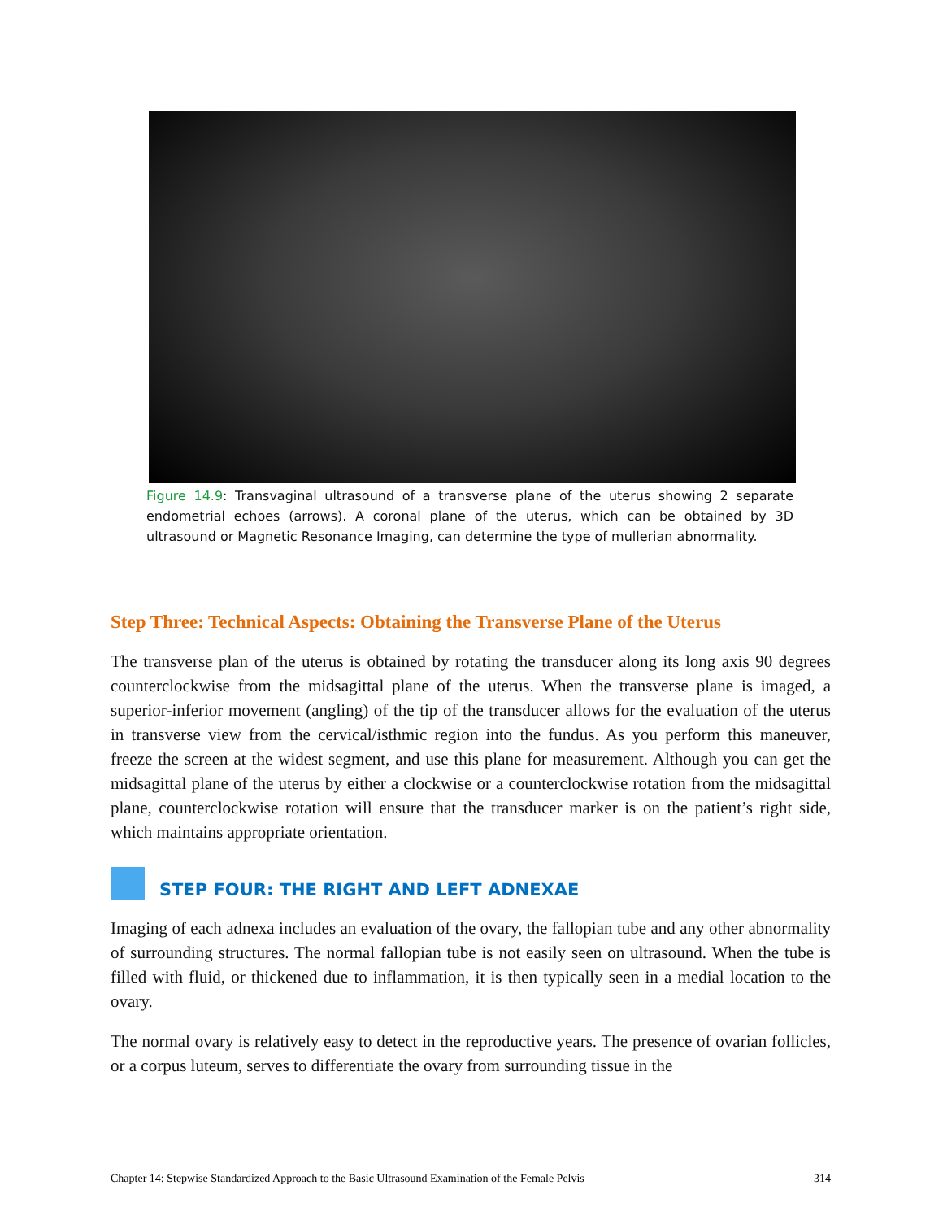Figure 14.9: Transvaginal ultrasound of a transverse plane of the uterus showing 2 separate endometrial echoes (arrows). A coronal plane of the uterus, which can be obtained by 3D ultrasound or Magnetic Resonance Imaging, can determine the type of mullerian abnormality.
Step Three: Technical Aspects: Obtaining the Transverse Plane of the Uterus
The transverse plan of the uterus is obtained by rotating the transducer along its long axis 90 degrees counterclockwise from the midsagittal plane of the uterus. When the transverse plane is imaged, a superior-inferior movement (angling) of the tip of the transducer allows for the evaluation of the uterus in transverse view from the cervical/isthmic region into the fundus. As you perform this maneuver, freeze the screen at the widest segment, and use this plane for measurement. Although you can get the midsagittal plane of the uterus by either a clockwise or a counterclockwise rotation from the midsagittal plane, counterclockwise rotation will ensure that the transducer marker is on the patient’s right side, which maintains appropriate orientation.
STEP FOUR: THE RIGHT AND LEFT ADNEXAE
Imaging of each adnexa includes an evaluation of the ovary, the fallopian tube and any other abnormality of surrounding structures. The normal fallopian tube is not easily seen on ultrasound. When the tube is filled with fluid, or thickened due to inflammation, it is then typically seen in a medial location to the ovary.
The normal ovary is relatively easy to detect in the reproductive years. The presence of ovarian follicles, or a corpus luteum, serves to differentiate the ovary from surrounding tissue in the
Chapter 14: Stepwise Standardized Approach to the Basic Ultrasound Examination of the Female Pelvis 314